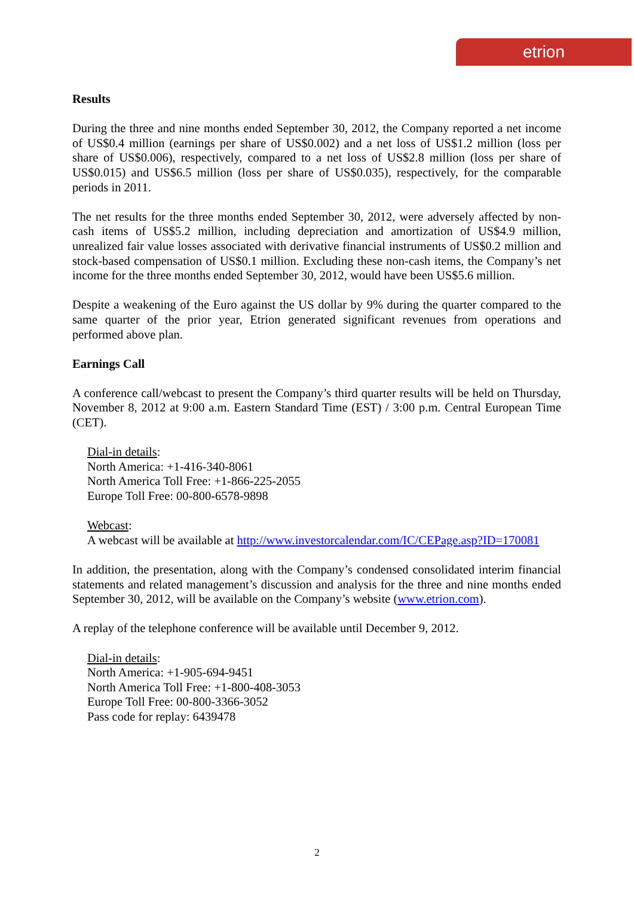etrion
Results
During the three and nine months ended September 30, 2012, the Company reported a net income of US$0.4 million (earnings per share of US$0.002) and a net loss of US$1.2 million (loss per share of US$0.006), respectively, compared to a net loss of US$2.8 million (loss per share of US$0.015) and US$6.5 million (loss per share of US$0.035), respectively, for the comparable periods in 2011.
The net results for the three months ended September 30, 2012, were adversely affected by non-cash items of US$5.2 million, including depreciation and amortization of US$4.9 million, unrealized fair value losses associated with derivative financial instruments of US$0.2 million and stock-based compensation of US$0.1 million. Excluding these non-cash items, the Company’s net income for the three months ended September 30, 2012, would have been US$5.6 million.
Despite a weakening of the Euro against the US dollar by 9% during the quarter compared to the same quarter of the prior year, Etrion generated significant revenues from operations and performed above plan.
Earnings Call
A conference call/webcast to present the Company’s third quarter results will be held on Thursday, November 8, 2012 at 9:00 a.m. Eastern Standard Time (EST) / 3:00 p.m. Central European Time (CET).
Dial-in details:
North America: +1-416-340-8061
North America Toll Free: +1-866-225-2055
Europe Toll Free: 00-800-6578-9898
Webcast:
A webcast will be available at http://www.investorcalendar.com/IC/CEPage.asp?ID=170081
In addition, the presentation, along with the Company’s condensed consolidated interim financial statements and related management’s discussion and analysis for the three and nine months ended September 30, 2012, will be available on the Company’s website (www.etrion.com).
A replay of the telephone conference will be available until December 9, 2012.
Dial-in details:
North America: +1-905-694-9451
North America Toll Free: +1-800-408-3053
Europe Toll Free: 00-800-3366-3052
Pass code for replay: 6439478
2